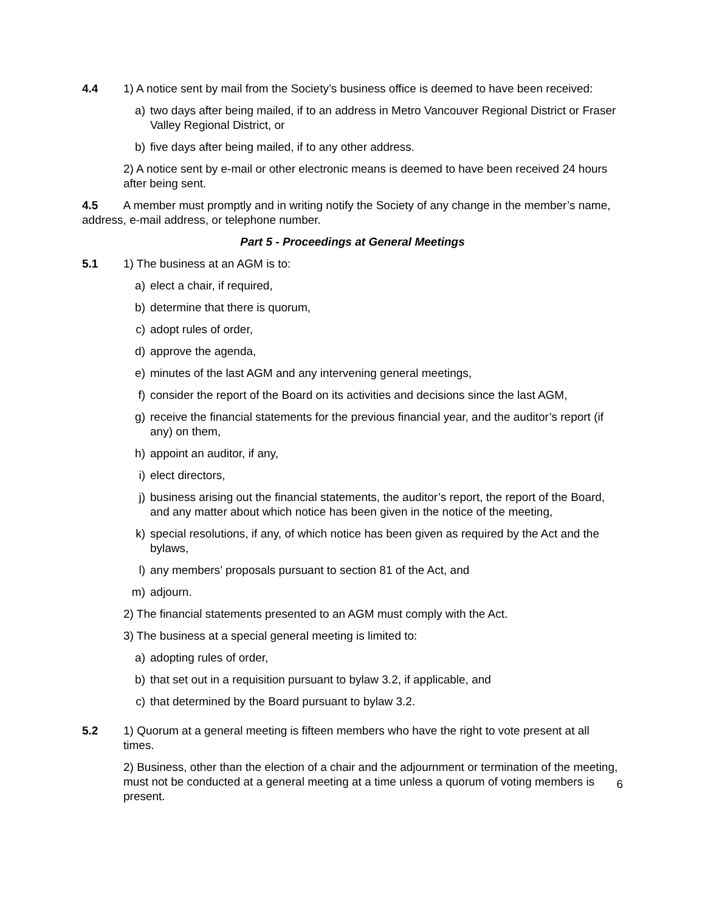4.4 1) A notice sent by mail from the Society’s business office is deemed to have been received:
a) two days after being mailed, if to an address in Metro Vancouver Regional District or Fraser Valley Regional District, or
b) five days after being mailed, if to any other address.
2) A notice sent by e-mail or other electronic means is deemed to have been received 24 hours after being sent.
4.5 A member must promptly and in writing notify the Society of any change in the member’s name, address, e-mail address, or telephone number.
Part 5 - Proceedings at General Meetings
5.1 1) The business at an AGM is to:
a) elect a chair, if required,
b) determine that there is quorum,
c) adopt rules of order,
d) approve the agenda,
e) minutes of the last AGM and any intervening general meetings,
f) consider the report of the Board on its activities and decisions since the last AGM,
g) receive the financial statements for the previous financial year, and the auditor’s report (if any) on them,
h) appoint an auditor, if any,
i) elect directors,
j) business arising out the financial statements, the auditor’s report, the report of the Board, and any matter about which notice has been given in the notice of the meeting,
k) special resolutions, if any, of which notice has been given as required by the Act and the bylaws,
l) any members’ proposals pursuant to section 81 of the Act, and
m) adjourn.
2) The financial statements presented to an AGM must comply with the Act.
3) The business at a special general meeting is limited to:
a) adopting rules of order,
b) that set out in a requisition pursuant to bylaw 3.2, if applicable, and
c) that determined by the Board pursuant to bylaw 3.2.
5.2 1) Quorum at a general meeting is fifteen members who have the right to vote present at all times.
2) Business, other than the election of a chair and the adjournment or termination of the meeting, must not be conducted at a general meeting at a time unless a quorum of voting members is present.
6